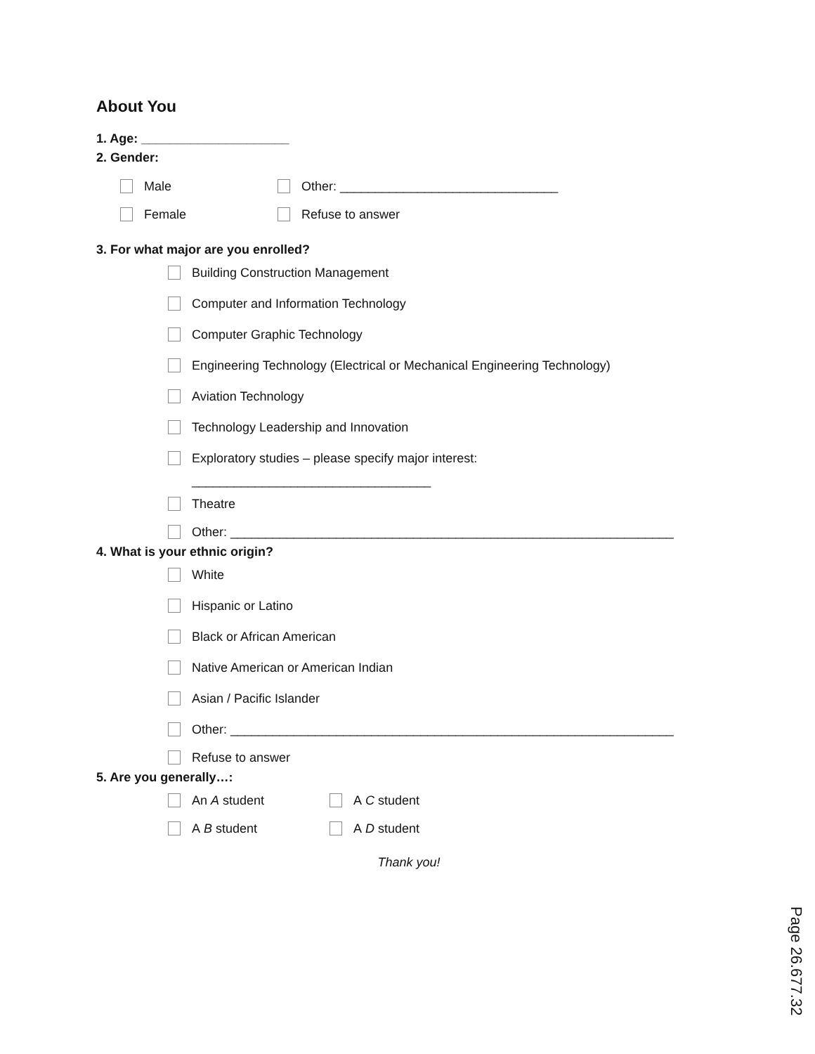About You
1. Age: _____________________
2. Gender:
Male Other: _______________________________
Female Refuse to answer
3. For what major are you enrolled?
Building Construction Management
Computer and Information Technology
Computer Graphic Technology
Engineering Technology (Electrical or Mechanical Engineering Technology)
Aviation Technology
Technology Leadership and Innovation
Exploratory studies – please specify major interest:
__________________________________
Theatre
Other: _______________________________________________________________
4. What is your ethnic origin?
White
Hispanic or Latino
Black or African American
Native American or American Indian
Asian / Pacific Islander
Other: _______________________________________________________________
Refuse to answer
5. Are you generally…:
An A student A C student
A B student A D student
Thank you!
Page 26.677.32